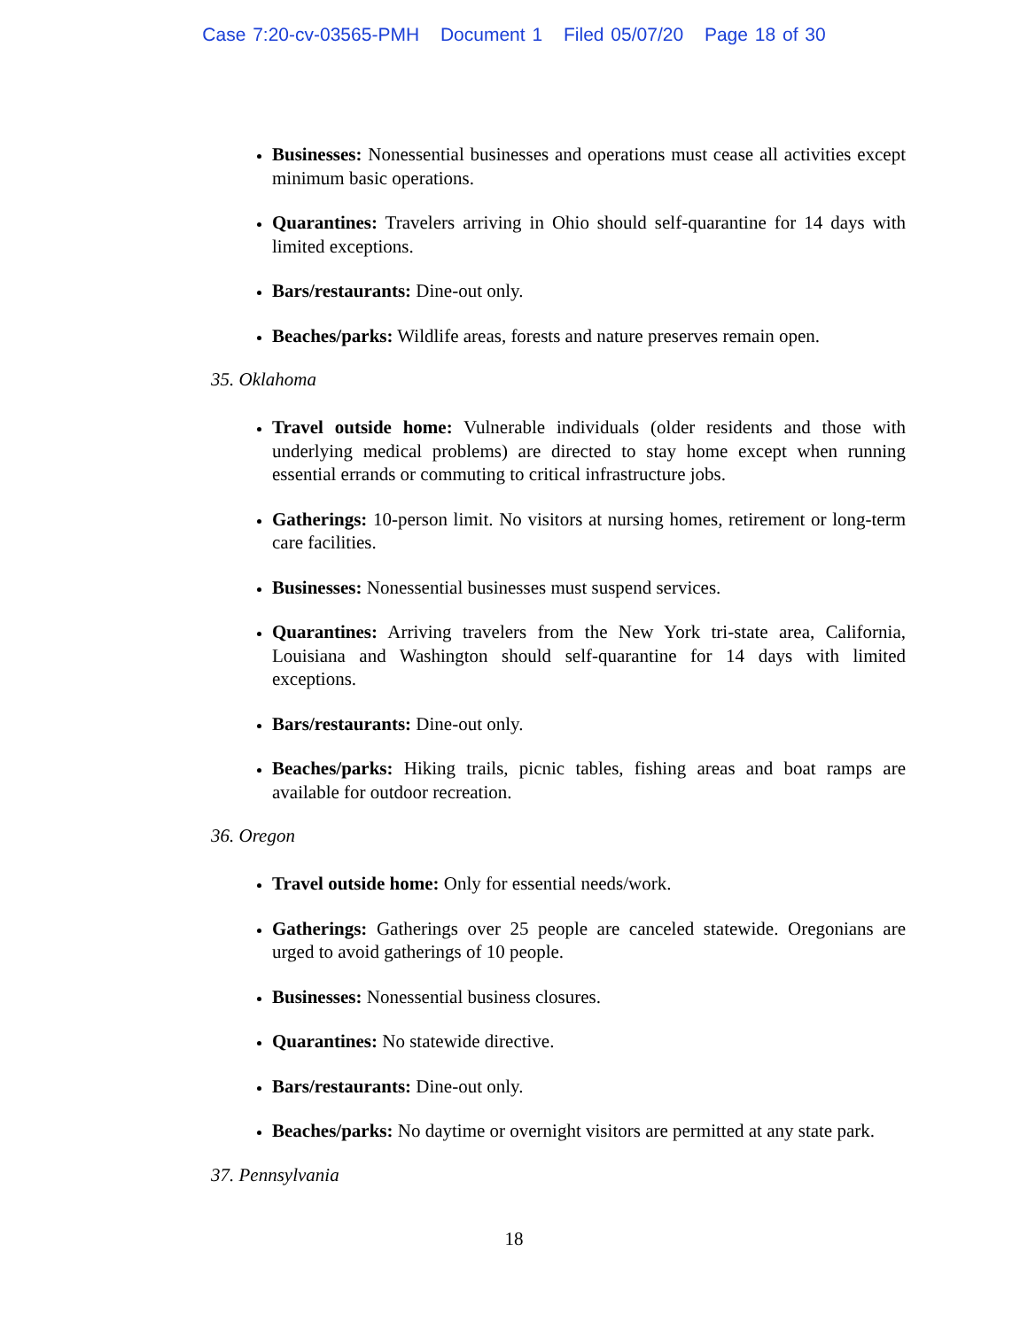Case 7:20-cv-03565-PMH Document 1 Filed 05/07/20 Page 18 of 30
Businesses: Nonessential businesses and operations must cease all activities except minimum basic operations.
Quarantines: Travelers arriving in Ohio should self-quarantine for 14 days with limited exceptions.
Bars/restaurants: Dine-out only.
Beaches/parks: Wildlife areas, forests and nature preserves remain open.
35. Oklahoma
Travel outside home: Vulnerable individuals (older residents and those with underlying medical problems) are directed to stay home except when running essential errands or commuting to critical infrastructure jobs.
Gatherings: 10-person limit. No visitors at nursing homes, retirement or long-term care facilities.
Businesses: Nonessential businesses must suspend services.
Quarantines: Arriving travelers from the New York tri-state area, California, Louisiana and Washington should self-quarantine for 14 days with limited exceptions.
Bars/restaurants: Dine-out only.
Beaches/parks: Hiking trails, picnic tables, fishing areas and boat ramps are available for outdoor recreation.
36. Oregon
Travel outside home: Only for essential needs/work.
Gatherings: Gatherings over 25 people are canceled statewide. Oregonians are urged to avoid gatherings of 10 people.
Businesses: Nonessential business closures.
Quarantines: No statewide directive.
Bars/restaurants: Dine-out only.
Beaches/parks: No daytime or overnight visitors are permitted at any state park.
37. Pennsylvania
18